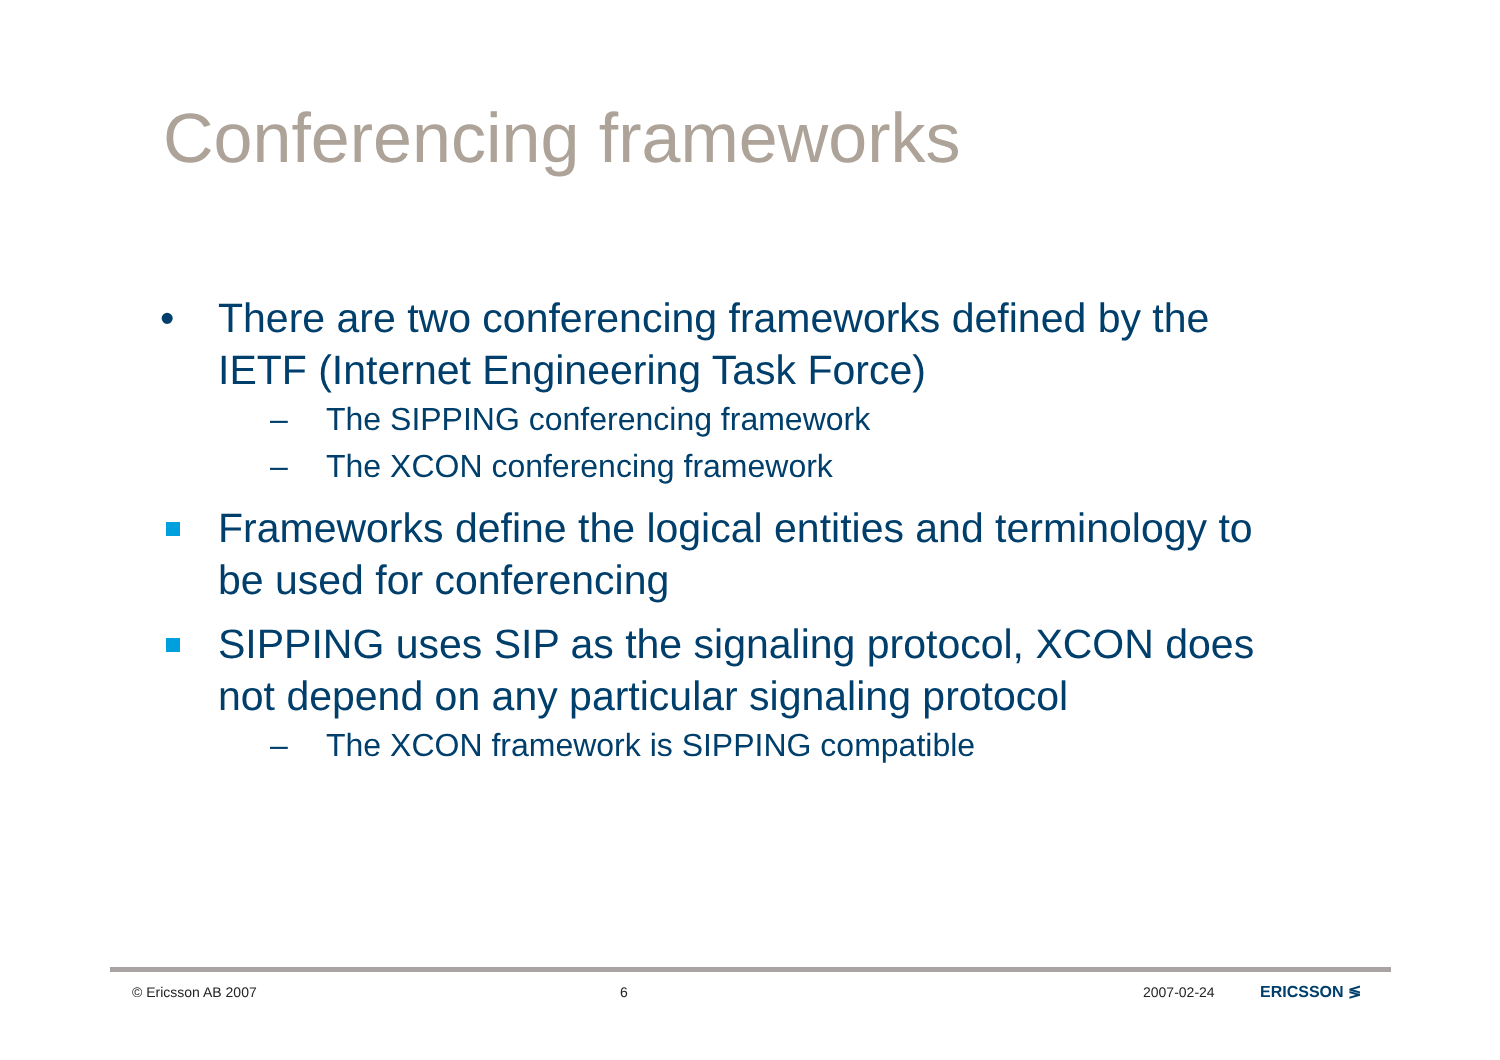Conferencing frameworks
• There are two conferencing frameworks defined by the IETF (Internet Engineering Task Force)
– The SIPPING conferencing framework
– The XCON conferencing framework
Frameworks define the logical entities and terminology to be used for conferencing
SIPPING uses SIP as the signaling protocol, XCON does not depend on any particular signaling protocol
– The XCON framework is SIPPING compatible
© Ericsson AB 2007 6 2007-02-24 ERICSSON ≶